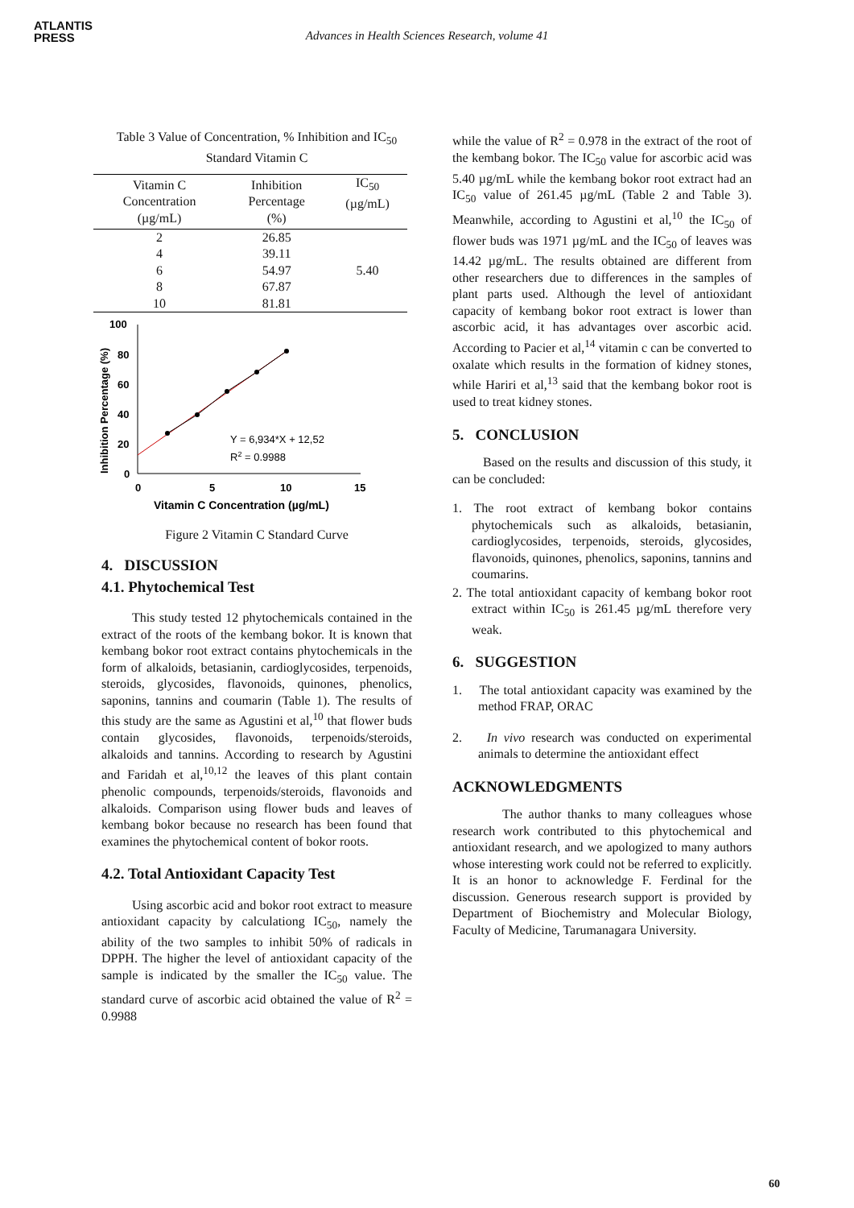ATLANTIS
PRESS
Advances in Health Sciences Research, volume 41
Table 3 Value of Concentration, % Inhibition and IC<sub>50</sub> Standard Vitamin C
| Vitamin C Concentration (µg/mL) | Inhibition Percentage (%) | IC<sub>50</sub> (µg/mL) |
| --- | --- | --- |
| 2 | 26.85 | |
| 4 | 39.11 | |
| 6 | 54.97 | 5.40 |
| 8 | 67.87 | |
| 10 | 81.81 | |
Inhibition Percentage (%)
100
80
60
40
20
0
0
5
10
15
Y = 6,934*X + 12,52
R2 = 0.9988
Vitamin C Concentration (µg/mL)
Figure 2 Vitamin C Standard Curve
4. DISCUSSION
4.1. Phytochemical Test
This study tested 12 phytochemicals contained in the extract of the roots of the kembang bokor. It is known that kembang bokor root extract contains phytochemicals in the form of alkaloids, betasianin, cardioglycosides, terpenoids, steroids, glycosides, flavonoids, quinones, phenolics, saponins, tannins and coumarin (Table 1). The results of this study are the same as Agustini et al,<sup>10</sup> that flower buds contain glycosides, flavonoids, terpenoids/steroids, alkaloids and tannins. According to research by Agustini and Faridah et al,<sup>10,12</sup> the leaves of this plant contain phenolic compounds, terpenoids/steroids, flavonoids and alkaloids. Comparison using flower buds and leaves of kembang bokor because no research has been found that examines the phytochemical content of bokor roots.
4.2. Total Antioxidant Capacity Test
Using ascorbic acid and bokor root extract to measure antioxidant capacity by calculationg IC<sub>50</sub>, namely the ability of the two samples to inhibit 50% of radicals in DPPH. The higher the level of antioxidant capacity of the sample is indicated by the smaller the IC<sub>50</sub> value. The standard curve of ascorbic acid obtained the value of R<sup>2</sup> = 0.9988
while the value of R<sup>2</sup> = 0.978 in the extract of the root of the kembang bokor. The IC<sub>50</sub> value for ascorbic acid was 5.40 µg/mL while the kembang bokor root extract had an IC<sub>50</sub> value of 261.45 µg/mL (Table 2 and Table 3). Meanwhile, according to Agustini et al,<sup>10</sup> the IC<sub>50</sub> of flower buds was 1971 µg/mL and the IC<sub>50</sub> of leaves was 14.42 µg/mL. The results obtained are different from other researchers due to differences in the samples of plant parts used. Although the level of antioxidant capacity of kembang bokor root extract is lower than ascorbic acid, it has advantages over ascorbic acid. According to Pacier et al,<sup>14</sup> vitamin c can be converted to oxalate which results in the formation of kidney stones, while Hariri et al,<sup>13</sup> said that the kembang bokor root is used to treat kidney stones.
5. CONCLUSION
Based on the results and discussion of this study, it can be concluded:
1. The root extract of kembang bokor contains phytochemicals such as alkaloids, betasianin, cardioglycosides, terpenoids, steroids, glycosides, flavonoids, quinones, phenolics, saponins, tannins and coumarins.
2. The total antioxidant capacity of kembang bokor root extract within IC<sub>50</sub> is 261.45 µg/mL therefore very weak.
6. SUGGESTION
1. The total antioxidant capacity was examined by the method FRAP, ORAC
2. In vivo research was conducted on experimental animals to determine the antioxidant effect
ACKNOWLEDGMENTS
The author thanks to many colleagues whose research work contributed to this phytochemical and antioxidant research, and we apologized to many authors whose interesting work could not be referred to explicitly. It is an honor to acknowledge F. Ferdinal for the discussion. Generous research support is provided by Department of Biochemistry and Molecular Biology, Faculty of Medicine, Tarumanagara University.
60